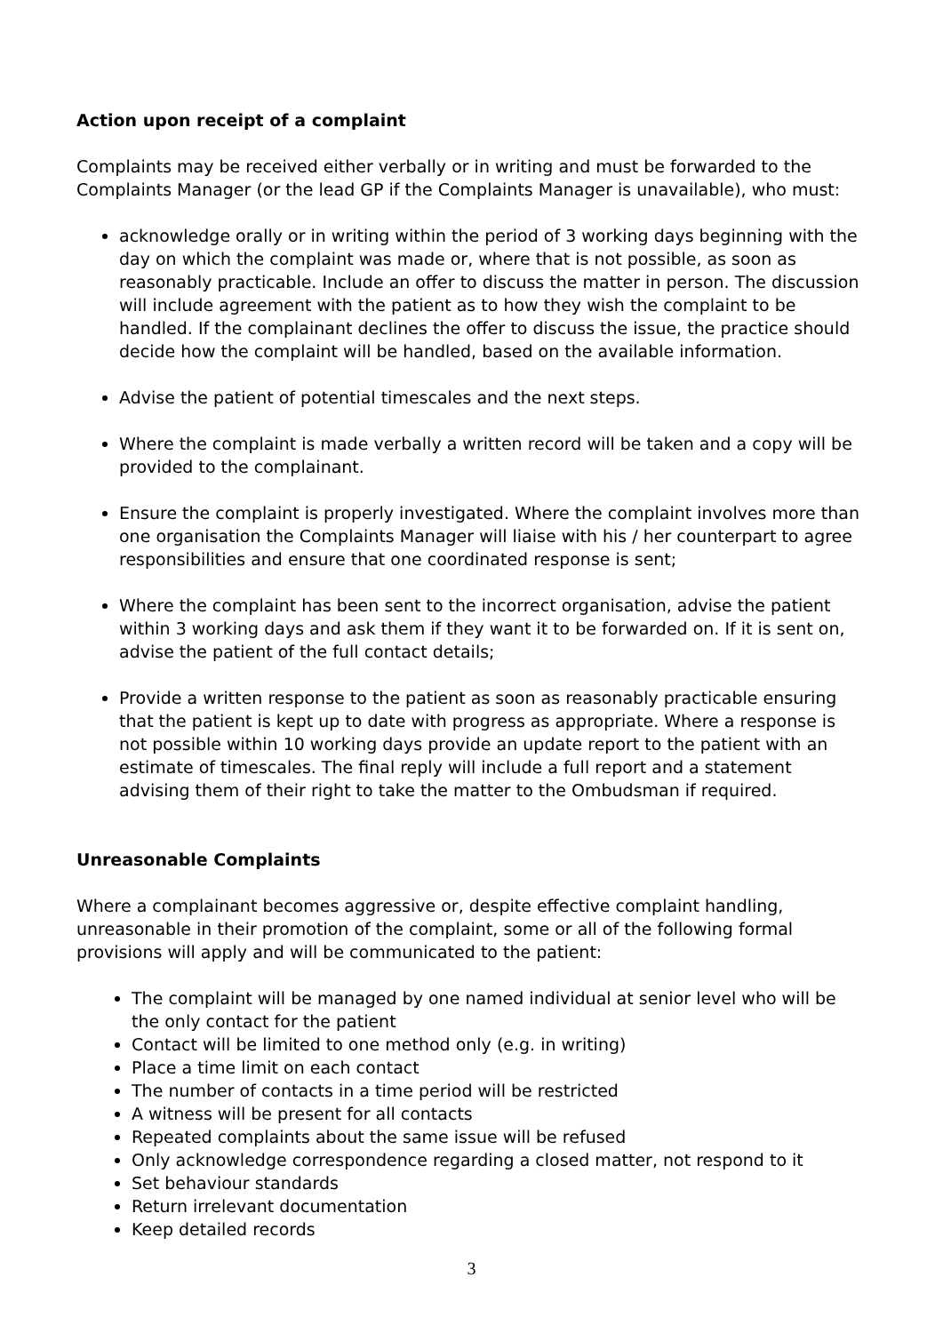Action upon receipt of a complaint
Complaints may be received either verbally or in writing and must be forwarded to the Complaints Manager (or the lead GP if the Complaints Manager is unavailable), who must:
acknowledge orally or in writing within the period of 3 working days beginning with the day on which the complaint was made or, where that is not possible, as soon as reasonably practicable. Include an offer to discuss the matter in person. The discussion will include agreement with the patient as to how they wish the complaint to be handled. If the complainant declines the offer to discuss the issue, the practice should decide how the complaint will be handled, based on the available information.
Advise the patient of potential timescales and the next steps.
Where the complaint is made verbally a written record will be taken and a copy will be provided to the complainant.
Ensure the complaint is properly investigated. Where the complaint involves more than one organisation the Complaints Manager will liaise with his / her counterpart to agree responsibilities and ensure that one coordinated response is sent;
Where the complaint has been sent to the incorrect organisation, advise the patient within 3 working days and ask them if they want it to be forwarded on. If it is sent on, advise the patient of the full contact details;
Provide a written response to the patient as soon as reasonably practicable ensuring that the patient is kept up to date with progress as appropriate. Where a response is not possible within 10 working days provide an update report to the patient with an estimate of timescales. The final reply will include a full report and a statement advising them of their right to take the matter to the Ombudsman if required.
Unreasonable Complaints
Where a complainant becomes aggressive or, despite effective complaint handling, unreasonable in their promotion of the complaint, some or all of the following formal provisions will apply and will be communicated to the patient:
The complaint will be managed by one named individual at senior level who will be the only contact for the patient
Contact will be limited to one method only (e.g. in writing)
Place a time limit on each contact
The number of contacts in a time period will be restricted
A witness will be present for all contacts
Repeated complaints about the same issue will be refused
Only acknowledge correspondence regarding a closed matter, not respond to it
Set behaviour standards
Return irrelevant documentation
Keep detailed records
3